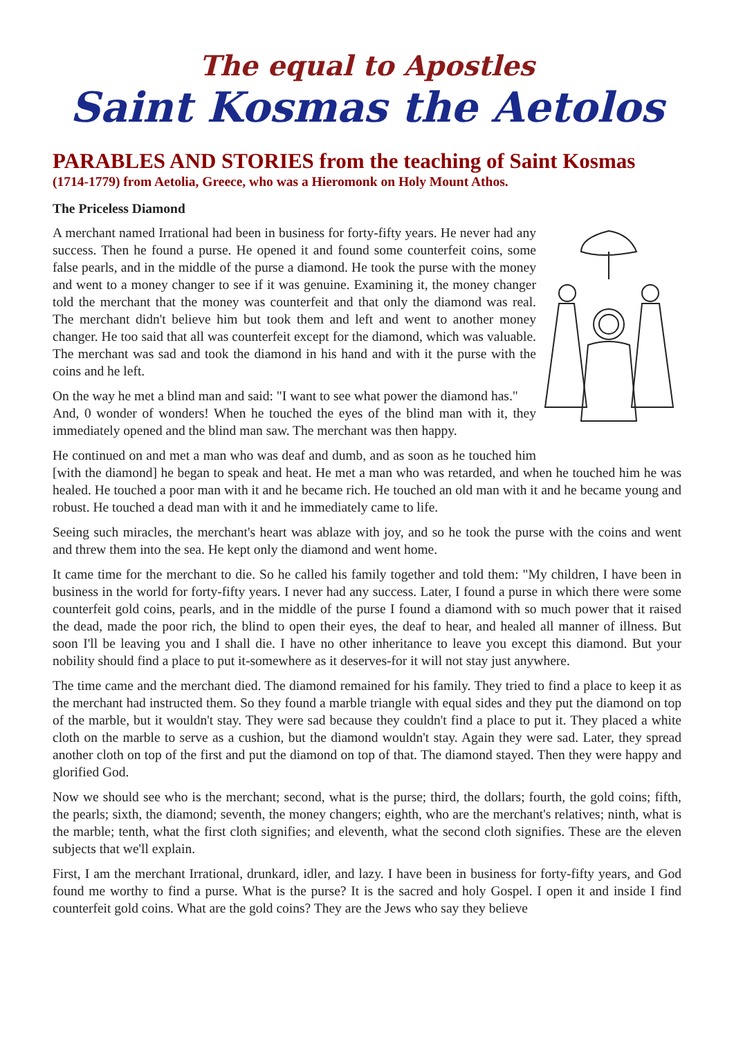The equal to Apostles
Saint Kosmas the Aetolos
PARABLES AND STORIES from the teaching of Saint Kosmas
(1714-1779) from Aetolia, Greece, who was a Hieromonk on Holy Mount Athos.
The Priceless Diamond
A merchant named Irrational had been in business for forty-fifty years. He never had any success. Then he found a purse. He opened it and found some counterfeit coins, some false pearls, and in the middle of the purse a diamond. He took the purse with the money and went to a money changer to see if it was genuine. Examining it, the money changer told the merchant that the money was counterfeit and that only the diamond was real. The merchant didn't believe him but took them and left and went to another money changer. He too said that all was counterfeit except for the diamond, which was valuable. The merchant was sad and took the diamond in his hand and with it the purse with the coins and he left.
On the way he met a blind man and said: "I want to see what power the diamond has."
And, 0 wonder of wonders! When he touched the eyes of the blind man with it, they immediately opened and the blind man saw. The merchant was then happy.
He continued on and met a man who was deaf and dumb, and as soon as he touched him [with the diamond] he began to speak and heat. He met a man who was retarded, and when he touched him he was healed. He touched a poor man with it and he became rich. He touched an old man with it and he became young and robust. He touched a dead man with it and he immediately came to life.
Seeing such miracles, the merchant's heart was ablaze with joy, and so he took the purse with the coins and went and threw them into the sea. He kept only the diamond and went home.
It came time for the merchant to die. So he called his family together and told them: "My children, I have been in business in the world for forty-fifty years. I never had any success. Later, I found a purse in which there were some counterfeit gold coins, pearls, and in the middle of the purse I found a diamond with so much power that it raised the dead, made the poor rich, the blind to open their eyes, the deaf to hear, and healed all manner of illness. But soon I'll be leaving you and I shall die. I have no other inheritance to leave you except this diamond. But your nobility should find a place to put it-somewhere as it deserves-for it will not stay just anywhere.
The time came and the merchant died. The diamond remained for his family. They tried to find a place to keep it as the merchant had instructed them. So they found a marble triangle with equal sides and they put the diamond on top of the marble, but it wouldn't stay. They were sad because they couldn't find a place to put it. They placed a white cloth on the marble to serve as a cushion, but the diamond wouldn't stay. Again they were sad. Later, they spread another cloth on top of the first and put the diamond on top of that. The diamond stayed. Then they were happy and glorified God.
Now we should see who is the merchant; second, what is the purse; third, the dollars; fourth, the gold coins; fifth, the pearls; sixth, the diamond; seventh, the money changers; eighth, who are the merchant's relatives; ninth, what is the marble; tenth, what the first cloth signifies; and eleventh, what the second cloth signifies. These are the eleven subjects that we'll explain.
First, I am the merchant Irrational, drunkard, idler, and lazy. I have been in business for forty-fifty years, and God found me worthy to find a purse. What is the purse? It is the sacred and holy Gospel. I open it and inside I find counterfeit gold coins. What are the gold coins? They are the Jews who say they believe